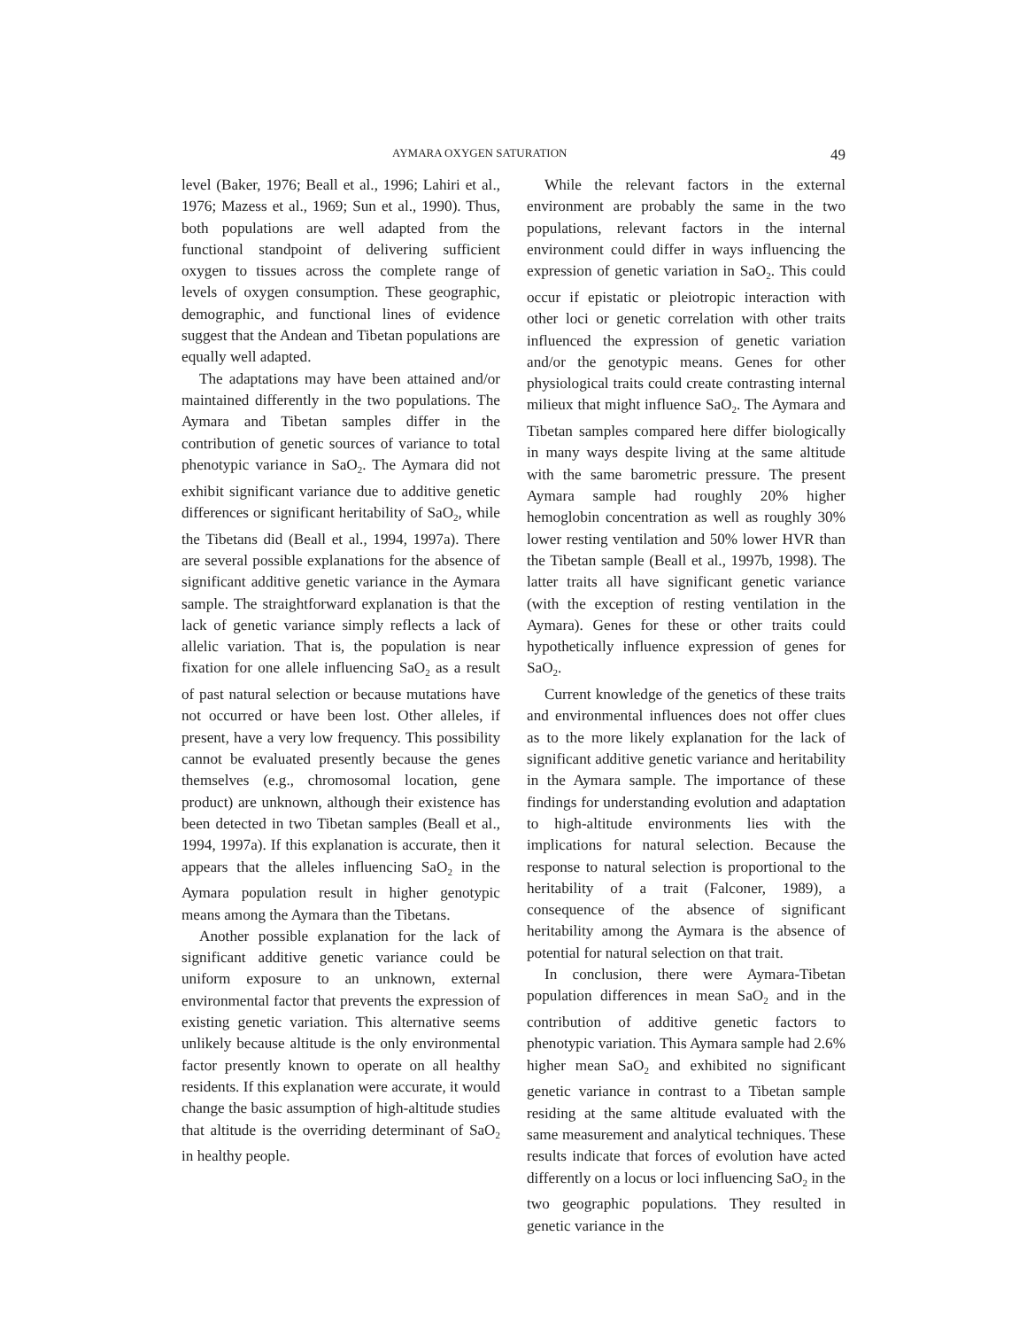AYMARA OXYGEN SATURATION 49
level (Baker, 1976; Beall et al., 1996; Lahiri et al., 1976; Mazess et al., 1969; Sun et al., 1990). Thus, both populations are well adapted from the functional standpoint of delivering sufficient oxygen to tissues across the complete range of levels of oxygen consumption. These geographic, demographic, and functional lines of evidence suggest that the Andean and Tibetan populations are equally well adapted.
The adaptations may have been attained and/or maintained differently in the two populations. The Aymara and Tibetan samples differ in the contribution of genetic sources of variance to total phenotypic variance in SaO<sub>2</sub>. The Aymara did not exhibit significant variance due to additive genetic differences or significant heritability of SaO<sub>2</sub>, while the Tibetans did (Beall et al., 1994, 1997a). There are several possible explanations for the absence of significant additive genetic variance in the Aymara sample. The straightforward explanation is that the lack of genetic variance simply reflects a lack of allelic variation. That is, the population is near fixation for one allele influencing SaO<sub>2</sub> as a result of past natural selection or because mutations have not occurred or have been lost. Other alleles, if present, have a very low frequency. This possibility cannot be evaluated presently because the genes themselves (e.g., chromosomal location, gene product) are unknown, although their existence has been detected in two Tibetan samples (Beall et al., 1994, 1997a). If this explanation is accurate, then it appears that the alleles influencing SaO<sub>2</sub> in the Aymara population result in higher genotypic means among the Aymara than the Tibetans.
Another possible explanation for the lack of significant additive genetic variance could be uniform exposure to an unknown, external environmental factor that prevents the expression of existing genetic variation. This alternative seems unlikely because altitude is the only environmental factor presently known to operate on all healthy residents. If this explanation were accurate, it would change the basic assumption of high-altitude studies that altitude is the overriding determinant of SaO<sub>2</sub> in healthy people.
While the relevant factors in the external environment are probably the same in the two populations, relevant factors in the internal environment could differ in ways influencing the expression of genetic variation in SaO<sub>2</sub>. This could occur if epistatic or pleiotropic interaction with other loci or genetic correlation with other traits influenced the expression of genetic variation and/or the genotypic means. Genes for other physiological traits could create contrasting internal milieux that might influence SaO<sub>2</sub>. The Aymara and Tibetan samples compared here differ biologically in many ways despite living at the same altitude with the same barometric pressure. The present Aymara sample had roughly 20% higher hemoglobin concentration as well as roughly 30% lower resting ventilation and 50% lower HVR than the Tibetan sample (Beall et al., 1997b, 1998). The latter traits all have significant genetic variance (with the exception of resting ventilation in the Aymara). Genes for these or other traits could hypothetically influence expression of genes for SaO<sub>2</sub>.
Current knowledge of the genetics of these traits and environmental influences does not offer clues as to the more likely explanation for the lack of significant additive genetic variance and heritability in the Aymara sample. The importance of these findings for understanding evolution and adaptation to high-altitude environments lies with the implications for natural selection. Because the response to natural selection is proportional to the heritability of a trait (Falconer, 1989), a consequence of the absence of significant heritability among the Aymara is the absence of potential for natural selection on that trait.
In conclusion, there were Aymara-Tibetan population differences in mean SaO<sub>2</sub> and in the contribution of additive genetic factors to phenotypic variation. This Aymara sample had 2.6% higher mean SaO<sub>2</sub> and exhibited no significant genetic variance in contrast to a Tibetan sample residing at the same altitude evaluated with the same measurement and analytical techniques. These results indicate that forces of evolution have acted differently on a locus or loci influencing SaO<sub>2</sub> in the two geographic populations. They resulted in genetic variance in the